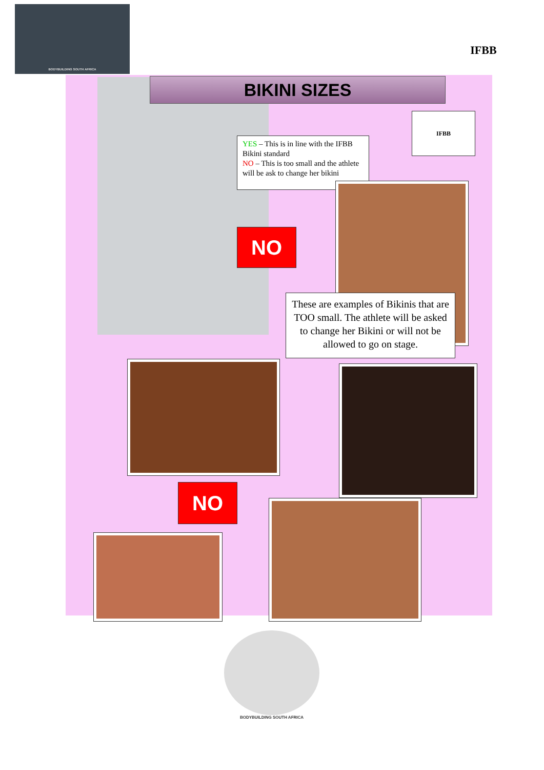BODYBUILDING SOUTH AFRICA IFBB
BIKINI SIZES
IFBB
YES – This is in line with the IFBB Bikini standard
NO – This is too small and the athlete will be ask to change her bikini
NO
These are examples of Bikinis that are TOO small. The athlete will be asked to change her Bikini or will not be allowed to go on stage.
NO
BODYBUILDING SOUTH AFRICA